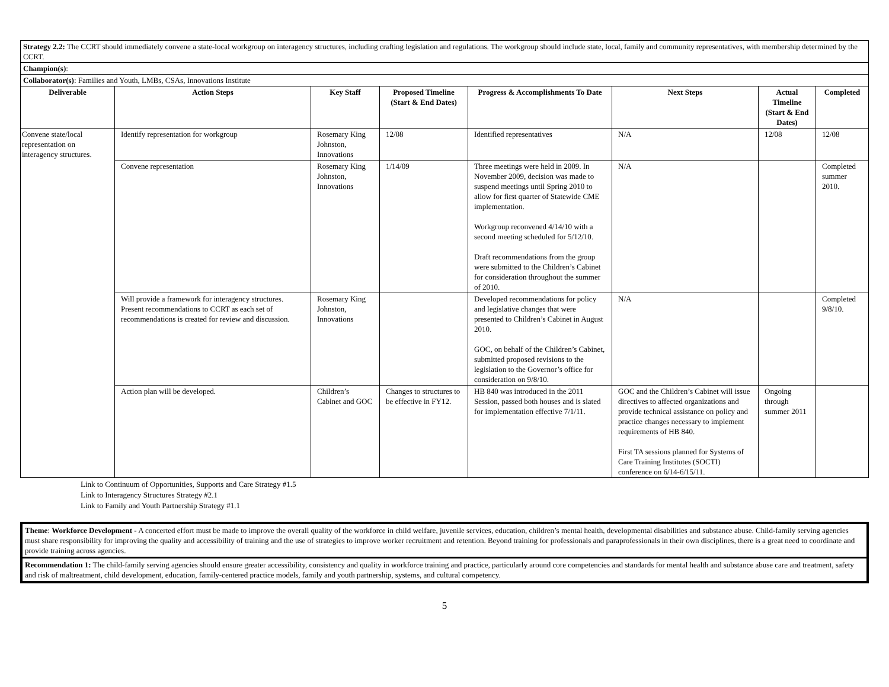| Strategy 2.2: The CCRT should immediately convene a state-local workgroup on interagency structures, including crafting legislation and regulations. The workgroup should include state, local, family and community representatives, with membership determined by the CCRT. | | | | | | | |
| Champion(s) : | | | | | | | |
| Collaborator(s) : Families and Youth, LMBs, CSAs, Innovations Institute | | | | | | | |
| Deliverable | Action Steps | Key Staff | Proposed Timeline (Start & End Dates) | Progress & Accomplishments To Date | Next Steps | Actual Timeline (Start & End Dates) | Completed |
| Convene state/local representation on interagency structures. | Identify representation for workgroup | Rosemary King Johnston, Innovations | 12/08 | Identified representatives | N/A | 12/08 | 12/08 |
| | Convene representation | Rosemary King Johnston, Innovations | 1/14/09 | Three meetings were held in 2009. In November 2009, decision was made to suspend meetings until Spring 2010 to allow for first quarter of Statewide CME implementation. Workgroup reconvened 4/14/10 with a second meeting scheduled for 5/12/10. Draft recommendations from the group were submitted to the Children’s Cabinet for consideration throughout the summer of 2010. | N/A | | Completed summer 2010. |
| | Will provide a framework for interagency structures. Present recommendations to CCRT as each set of recommendations is created for review and discussion. | Rosemary King Johnston, Innovations | | Developed recommendations for policy and legislative changes that were presented to Children’s Cabinet in August 2010. GOC, on behalf of the Children’s Cabinet, submitted proposed revisions to the legislation to the Governor’s office for consideration on 9/8/10. | N/A | | Completed 9/8/10. |
| | Action plan will be developed. | Children’s Cabinet and GOC | Changes to structures to be effective in FY12. | HB 840 was introduced in the 2011 Session, passed both houses and is slated for implementation effective 7/1/11. | GOC and the Children’s Cabinet will issue directives to affected organizations and provide technical assistance on policy and practice changes necessary to implement requirements of HB 840. First TA sessions planned for Systems of Care Training Institutes (SOCTI) conference on 6/14-6/15/11. | Ongoing through summer 2011 | |
Link to Continuum of Opportunities, Supports and Care Strategy #1.5
Link to Interagency Structures Strategy #2.1
Link to Family and Youth Partnership Strategy #1.1
Theme: Workforce Development - A concerted effort must be made to improve the overall quality of the workforce in child welfare, juvenile services, education, children’s mental health, developmental disabilities and substance abuse. Child-family serving agencies must share responsibility for improving the quality and accessibility of training and the use of strategies to improve worker recruitment and retention. Beyond training for professionals and paraprofessionals in their own disciplines, there is a great need to coordinate and provide training across agencies.
Recommendation 1: The child-family serving agencies should ensure greater accessibility, consistency and quality in workforce training and practice, particularly around core competencies and standards for mental health and substance abuse care and treatment, safety and risk of maltreatment, child development, education, family-centered practice models, family and youth partnership, systems, and cultural competency.
5